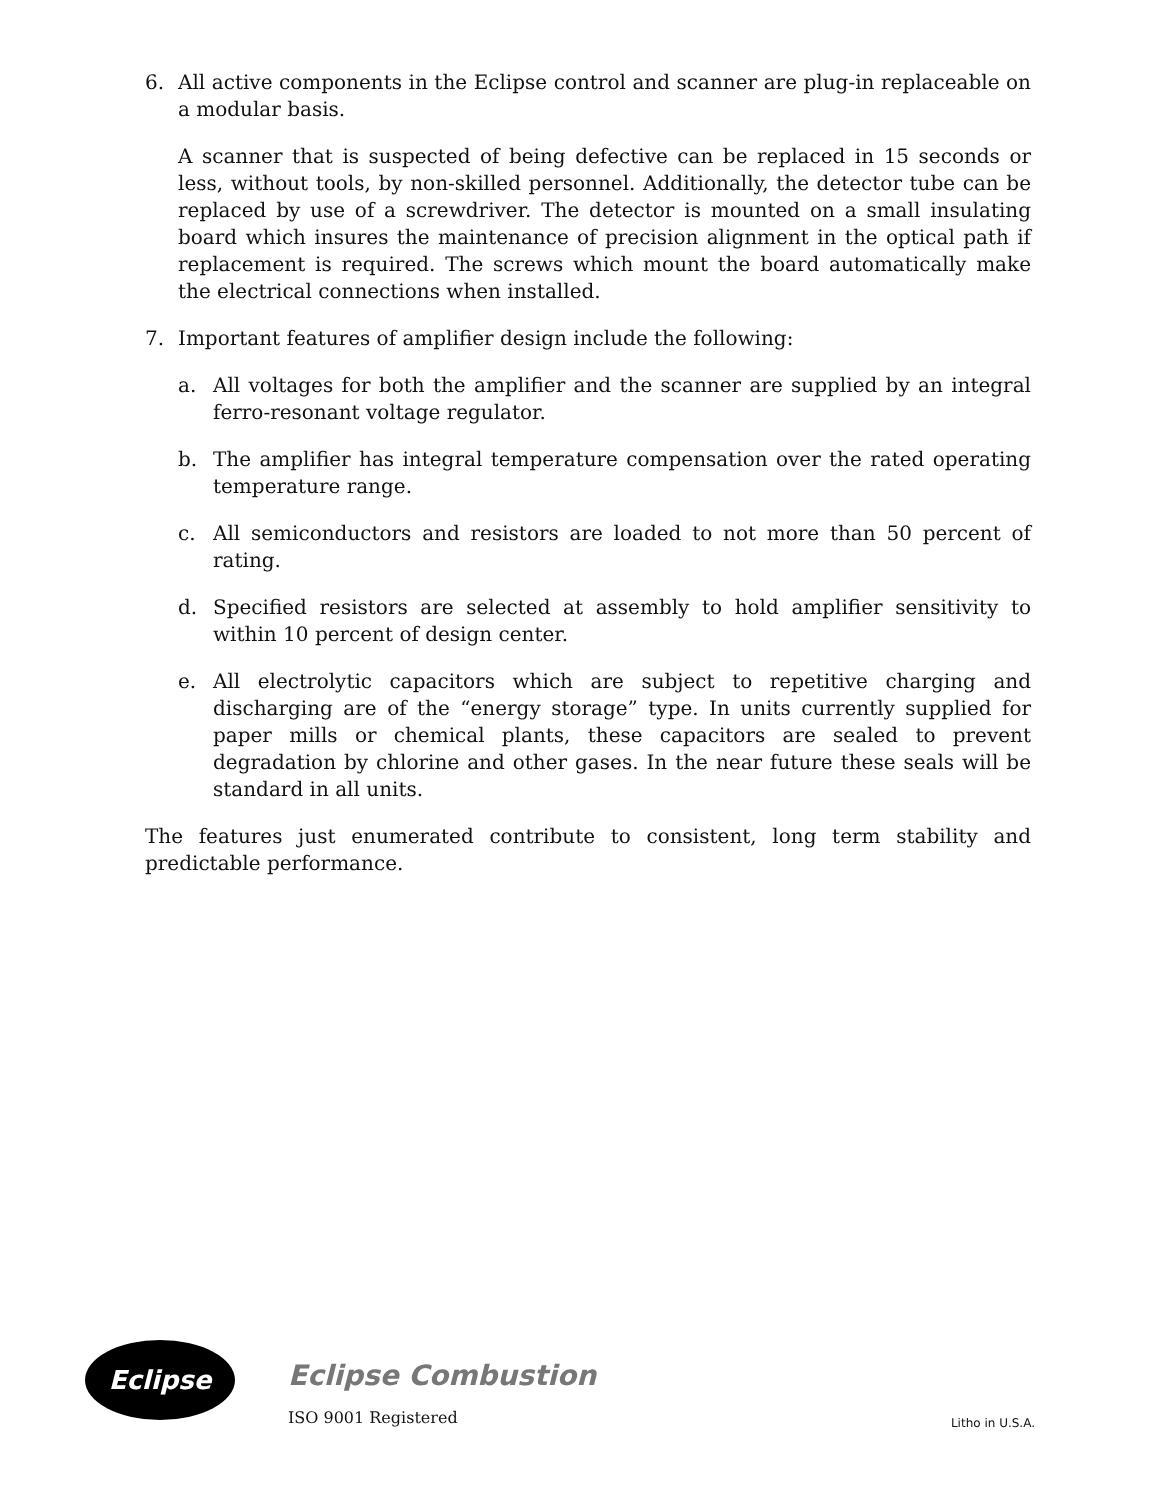6. All active components in the Eclipse control and scanner are plug-in replaceable on a modular basis.
A scanner that is suspected of being defective can be replaced in 15 seconds or less, without tools, by non-skilled personnel. Additionally, the detector tube can be replaced by use of a screwdriver. The detector is mounted on a small insulating board which insures the maintenance of precision alignment in the optical path if replacement is required. The screws which mount the board automatically make the electrical connections when installed.
7. Important features of amplifier design include the following:
a. All voltages for both the amplifier and the scanner are supplied by an integral ferro-resonant voltage regulator.
b. The amplifier has integral temperature compensation over the rated operating temperature range.
c. All semiconductors and resistors are loaded to not more than 50 percent of rating.
d. Specified resistors are selected at assembly to hold amplifier sensitivity to within 10 percent of design center.
e. All electrolytic capacitors which are subject to repetitive charging and discharging are of the “energy storage” type. In units currently supplied for paper mills or chemical plants, these capacitors are sealed to prevent degradation by chlorine and other gases. In the near future these seals will be standard in all units.
The features just enumerated contribute to consistent, long term stability and predictable performance.
Eclipse
Eclipse Combustion
ISO 9001 Registered Litho in U.S.A.